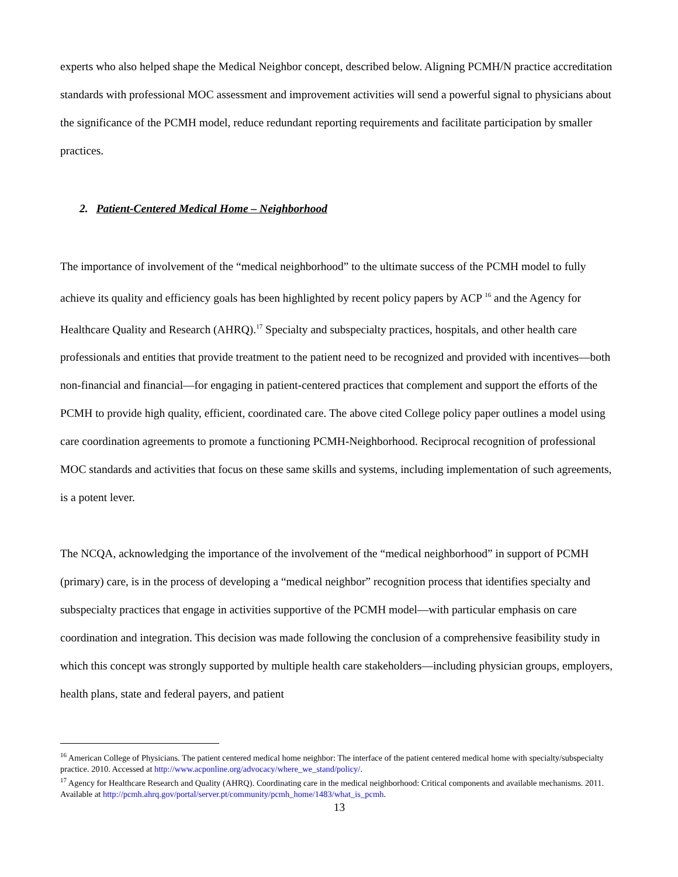experts who also helped shape the Medical Neighbor concept, described below. Aligning PCMH/N practice accreditation standards with professional MOC assessment and improvement activities will send a powerful signal to physicians about the significance of the PCMH model, reduce redundant reporting requirements and facilitate participation by smaller practices.
2. Patient-Centered Medical Home – Neighborhood
The importance of involvement of the “medical neighborhood” to the ultimate success of the PCMH model to fully achieve its quality and efficiency goals has been highlighted by recent policy papers by ACP <sup>16</sup> and the Agency for Healthcare Quality and Research (AHRQ).<sup>17</sup> Specialty and subspecialty practices, hospitals, and other health care professionals and entities that provide treatment to the patient need to be recognized and provided with incentives—both non-financial and financial—for engaging in patient-centered practices that complement and support the efforts of the PCMH to provide high quality, efficient, coordinated care. The above cited College policy paper outlines a model using care coordination agreements to promote a functioning PCMH-Neighborhood. Reciprocal recognition of professional MOC standards and activities that focus on these same skills and systems, including implementation of such agreements, is a potent lever.
The NCQA, acknowledging the importance of the involvement of the “medical neighborhood” in support of PCMH (primary) care, is in the process of developing a “medical neighbor” recognition process that identifies specialty and subspecialty practices that engage in activities supportive of the PCMH model—with particular emphasis on care coordination and integration. This decision was made following the conclusion of a comprehensive feasibility study in which this concept was strongly supported by multiple health care stakeholders—including physician groups, employers, health plans, state and federal payers, and patient
<sup>16</sup> American College of Physicians. The patient centered medical home neighbor: The interface of the patient centered medical home with specialty/subspecialty practice. 2010. Accessed at http://www.acponline.org/advocacy/where_we_stand/policy/.
<sup>17</sup> Agency for Healthcare Research and Quality (AHRQ). Coordinating care in the medical neighborhood: Critical components and available mechanisms. 2011. Available at http://pcmh.ahrq.gov/portal/server.pt/community/pcmh_home/1483/what_is_pcmh.
13